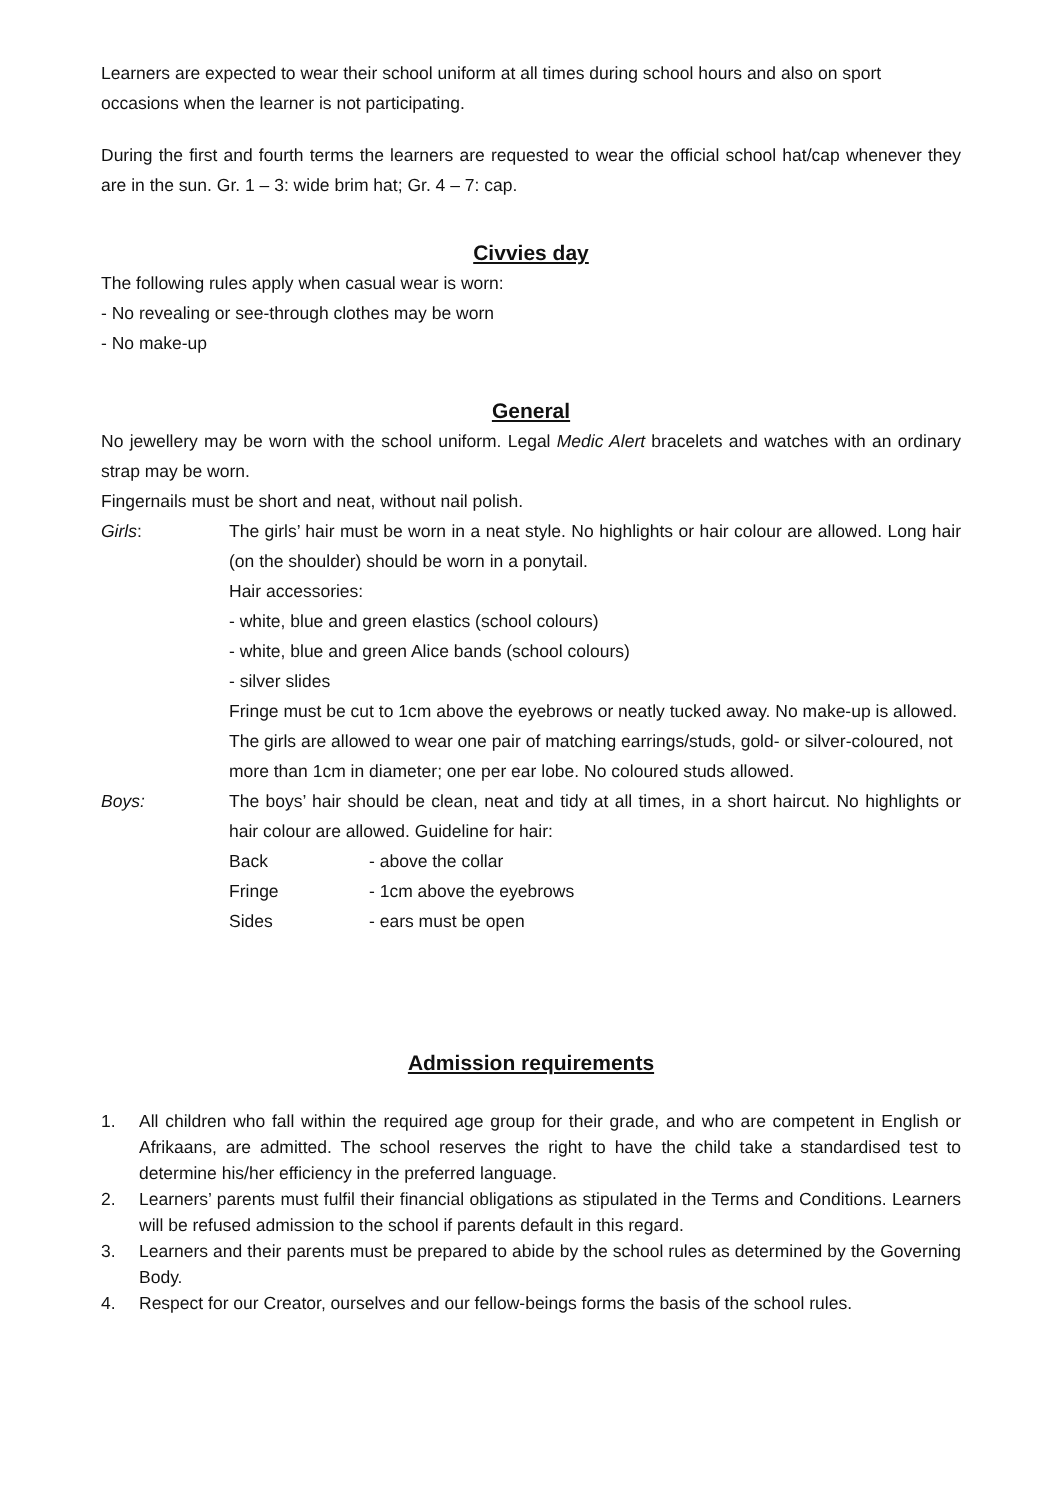Learners are expected to wear their school uniform at all times during school hours and also on sport occasions when the learner is not participating.
During the first and fourth terms the learners are requested to wear the official school hat/cap whenever they are in the sun. Gr. 1 – 3: wide brim hat; Gr. 4 – 7: cap.
Civvies day
The following rules apply when casual wear is worn:
- No revealing or see-through clothes may be worn
- No make-up
General
No jewellery may be worn with the school uniform. Legal Medic Alert bracelets and watches with an ordinary strap may be worn.
Fingernails must be short and neat, without nail polish.
Girls: The girls’ hair must be worn in a neat style. No highlights or hair colour are allowed. Long hair (on the shoulder) should be worn in a ponytail.
Hair accessories:
- white, blue and green elastics (school colours)
- white, blue and green Alice bands (school colours)
- silver slides
Fringe must be cut to 1cm above the eyebrows or neatly tucked away. No make-up is allowed. The girls are allowed to wear one pair of matching earrings/studs, gold- or silver-coloured, not more than 1cm in diameter; one per ear lobe. No coloured studs allowed.
Boys: The boys’ hair should be clean, neat and tidy at all times, in a short haircut. No highlights or hair colour are allowed. Guideline for hair:
Back - above the collar
Fringe - 1cm above the eyebrows
Sides - ears must be open
Admission requirements
1. All children who fall within the required age group for their grade, and who are competent in English or Afrikaans, are admitted. The school reserves the right to have the child take a standardised test to determine his/her efficiency in the preferred language.
2. Learners’ parents must fulfil their financial obligations as stipulated in the Terms and Conditions. Learners will be refused admission to the school if parents default in this regard.
3. Learners and their parents must be prepared to abide by the school rules as determined by the Governing Body.
4. Respect for our Creator, ourselves and our fellow-beings forms the basis of the school rules.